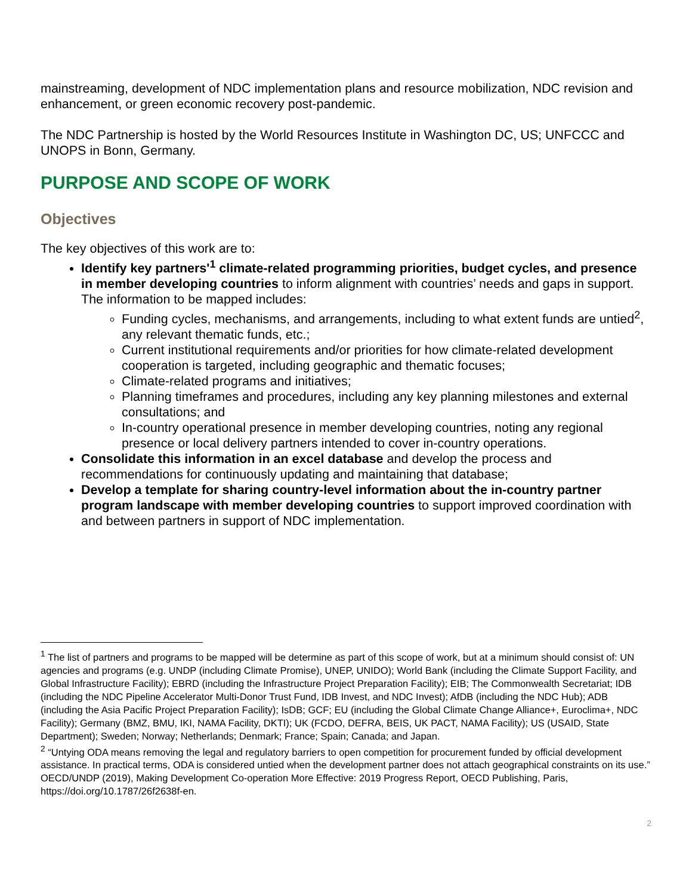mainstreaming, development of NDC implementation plans and resource mobilization, NDC revision and enhancement, or green economic recovery post-pandemic.
The NDC Partnership is hosted by the World Resources Institute in Washington DC, US; UNFCCC and UNOPS in Bonn, Germany.
PURPOSE AND SCOPE OF WORK
Objectives
The key objectives of this work are to:
Identify key partners'<sup>1</sup> climate-related programming priorities, budget cycles, and presence in member developing countries to inform alignment with countries’ needs and gaps in support. The information to be mapped includes:
Funding cycles, mechanisms, and arrangements, including to what extent funds are untied<sup>2</sup>, any relevant thematic funds, etc.;
Current institutional requirements and/or priorities for how climate-related development cooperation is targeted, including geographic and thematic focuses;
Climate-related programs and initiatives;
Planning timeframes and procedures, including any key planning milestones and external consultations; and
In-country operational presence in member developing countries, noting any regional presence or local delivery partners intended to cover in-country operations.
Consolidate this information in an excel database and develop the process and recommendations for continuously updating and maintaining that database;
Develop a template for sharing country-level information about the in-country partner program landscape with member developing countries to support improved coordination with and between partners in support of NDC implementation.
<sup>1</sup> The list of partners and programs to be mapped will be determine as part of this scope of work, but at a minimum should consist of: UN agencies and programs (e.g. UNDP (including Climate Promise), UNEP, UNIDO); World Bank (including the Climate Support Facility, and Global Infrastructure Facility); EBRD (including the Infrastructure Project Preparation Facility); EIB; The Commonwealth Secretariat; IDB (including the NDC Pipeline Accelerator Multi-Donor Trust Fund, IDB Invest, and NDC Invest); AfDB (including the NDC Hub); ADB (including the Asia Pacific Project Preparation Facility); IsDB; GCF; EU (including the Global Climate Change Alliance+, Euroclima+, NDC Facility); Germany (BMZ, BMU, IKI, NAMA Facility, DKTI); UK (FCDO, DEFRA, BEIS, UK PACT, NAMA Facility); US (USAID, State Department); Sweden; Norway; Netherlands; Denmark; France; Spain; Canada; and Japan.
<sup>2</sup> “Untying ODA means removing the legal and regulatory barriers to open competition for procurement funded by official development assistance. In practical terms, ODA is considered untied when the development partner does not attach geographical constraints on its use.” OECD/UNDP (2019), Making Development Co-operation More Effective: 2019 Progress Report, OECD Publishing, Paris, https://doi.org/10.1787/26f2638f-en.
2